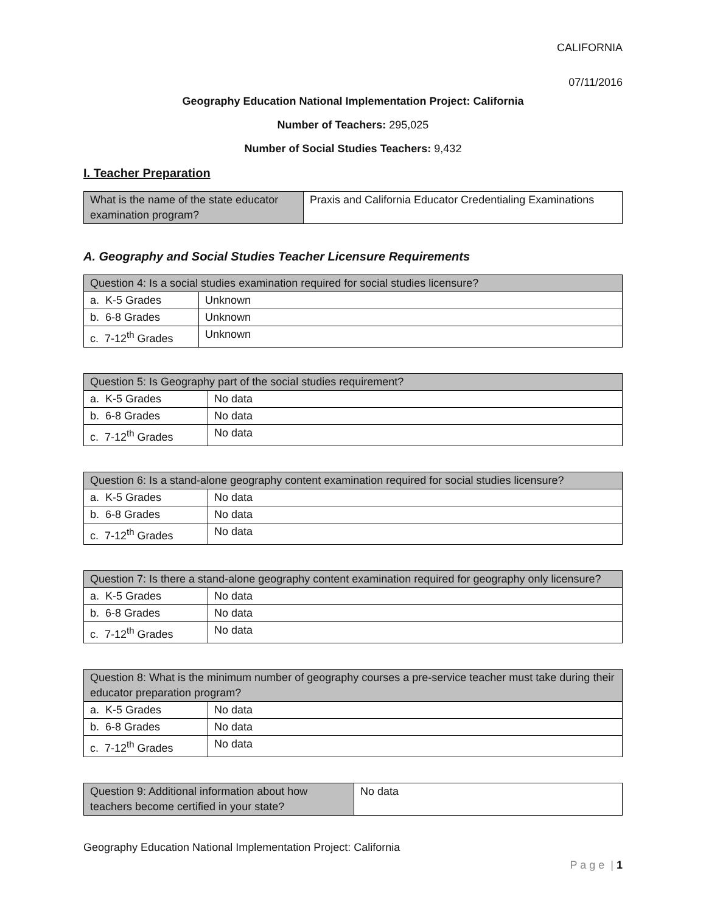CALIFORNIA
07/11/2016
Geography Education National Implementation Project: California
Number of Teachers: 295,025
Number of Social Studies Teachers: 9,432
I. Teacher Preparation
| What is the name of the state educator examination program? | Praxis and California Educator Credentialing Examinations |
A. Geography and Social Studies Teacher Licensure Requirements
| Question 4: Is a social studies examination required for social studies licensure? | |
| --- | --- |
| a. K-5 Grades | Unknown |
| b. 6-8 Grades | Unknown |
| c. 7-12<sup>th</sup> Grades | Unknown |
| Question 5: Is Geography part of the social studies requirement? | |
| --- | --- |
| a. K-5 Grades | No data |
| b. 6-8 Grades | No data |
| c. 7-12<sup>th</sup> Grades | No data |
| Question 6: Is a stand-alone geography content examination required for social studies licensure? | |
| --- | --- |
| a. K-5 Grades | No data |
| b. 6-8 Grades | No data |
| c. 7-12<sup>th</sup> Grades | No data |
| Question 7: Is there a stand-alone geography content examination required for geography only licensure? | |
| --- | --- |
| a. K-5 Grades | No data |
| b. 6-8 Grades | No data |
| c. 7-12<sup>th</sup> Grades | No data |
| Question 8: What is the minimum number of geography courses a pre-service teacher must take during their educator preparation program? | |
| --- | --- |
| a. K-5 Grades | No data |
| b. 6-8 Grades | No data |
| c. 7-12<sup>th</sup> Grades | No data |
| Question 9: Additional information about how teachers become certified in your state? | No data |
Geography Education National Implementation Project: California
P a g e | 1